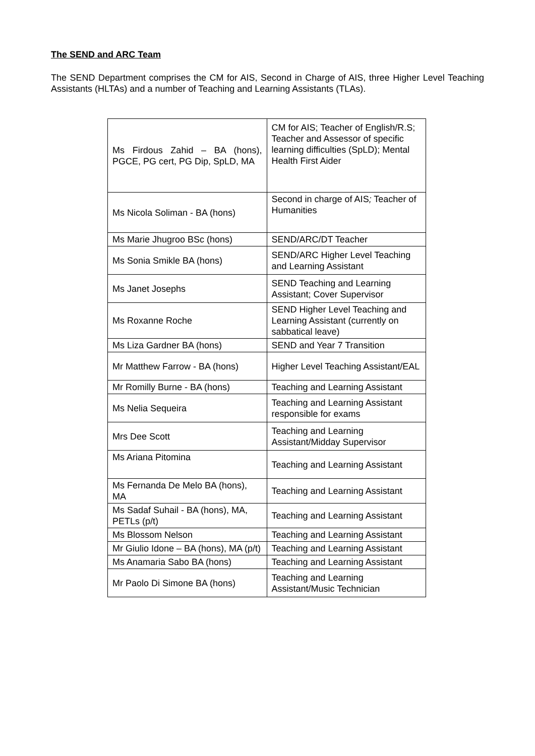The SEND and ARC Team
The SEND Department comprises the CM for AIS, Second in Charge of AIS, three Higher Level Teaching Assistants (HLTAs) and a number of Teaching and Learning Assistants (TLAs).
| Ms Firdous Zahid – BA (hons), PGCE, PG cert, PG Dip, SpLD, MA | CM for AIS; Teacher of English/R.S; Teacher and Assessor of specific learning difficulties (SpLD); Mental Health First Aider |
| Ms Nicola Soliman - BA (hons) | Second in charge of AIS ; Teacher of Humanities |
| Ms Marie Jhugroo BSc (hons) | SEND/ARC/DT Teacher |
| Ms Sonia Smikle BA (hons) | SEND/ARC Higher Level Teaching and Learning Assistant |
| Ms Janet Josephs | SEND Teaching and Learning Assistant; Cover Supervisor |
| Ms Roxanne Roche | SEND Higher Level Teaching and Learning Assistant (currently on sabbatical leave) |
| Ms Liza Gardner BA (hons) | SEND and Year 7 Transition |
| Mr Matthew Farrow - BA (hons) | Higher Level Teaching Assistant/EAL |
| Mr Romilly Burne - BA (hons) | Teaching and Learning Assistant |
| Ms Nelia Sequeira | Teaching and Learning Assistant responsible for exams |
| Mrs Dee Scott | Teaching and Learning Assistant/Midday Supervisor |
| Ms Ariana Pitomina | Teaching and Learning Assistant |
| Ms Fernanda De Melo BA (hons), MA | Teaching and Learning Assistant |
| Ms Sadaf Suhail - BA (hons), MA, PETLs (p/t) | Teaching and Learning Assistant |
| Ms Blossom Nelson | Teaching and Learning Assistant |
| Mr Giulio Idone – BA (hons), MA (p/t) | Teaching and Learning Assistant |
| Ms Anamaria Sabo BA (hons) | Teaching and Learning Assistant |
| Mr Paolo Di Simone BA (hons) | Teaching and Learning Assistant/Music Technician |